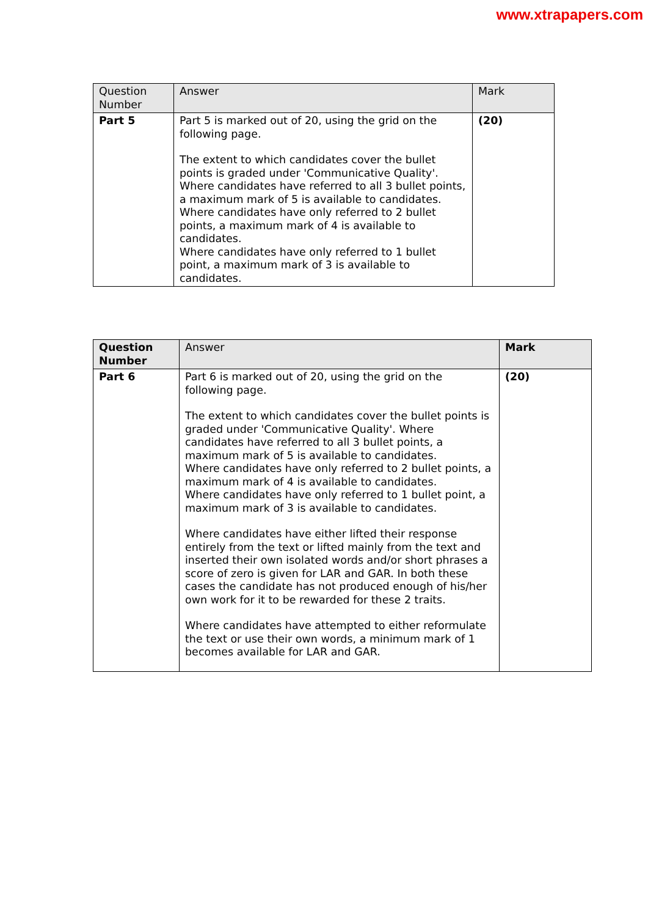www.xtrapapers.com
| Question Number | Answer | Mark |
| --- | --- | --- |
| Part 5 | Part 5 is marked out of 20, using the grid on the following page. The extent to which candidates cover the bullet points is graded under 'Communicative Quality'. Where candidates have referred to all 3 bullet points, a maximum mark of 5 is available to candidates. Where candidates have only referred to 2 bullet points, a maximum mark of 4 is available to candidates. Where candidates have only referred to 1 bullet point, a maximum mark of 3 is available to candidates. | (20) |
| Question Number | Answer | Mark |
| --- | --- | --- |
| Part 6 | Part 6 is marked out of 20, using the grid on the following page. The extent to which candidates cover the bullet points is graded under 'Communicative Quality'. Where candidates have referred to all 3 bullet points, a maximum mark of 5 is available to candidates. Where candidates have only referred to 2 bullet points, a maximum mark of 4 is available to candidates. Where candidates have only referred to 1 bullet point, a maximum mark of 3 is available to candidates. Where candidates have either lifted their response entirely from the text or lifted mainly from the text and inserted their own isolated words and/or short phrases a score of zero is given for LAR and GAR. In both these cases the candidate has not produced enough of his/her own work for it to be rewarded for these 2 traits. Where candidates have attempted to either reformulate the text or use their own words, a minimum mark of 1 becomes available for LAR and GAR. | (20) |